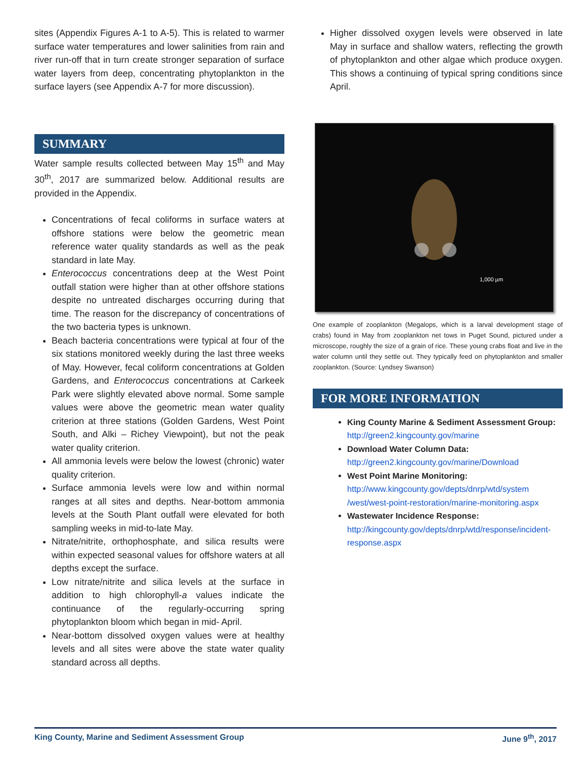sites (Appendix Figures A-1 to A-5). This is related to warmer surface water temperatures and lower salinities from rain and river run-off that in turn create stronger separation of surface water layers from deep, concentrating phytoplankton in the surface layers (see Appendix A-7 for more discussion).
SUMMARY
Water sample results collected between May 15<sup>th</sup> and May 30<sup>th</sup>, 2017 are summarized below. Additional results are provided in the Appendix.
Concentrations of fecal coliforms in surface waters at offshore stations were below the geometric mean reference water quality standards as well as the peak standard in late May.
Enterococcus concentrations deep at the West Point outfall station were higher than at other offshore stations despite no untreated discharges occurring during that time. The reason for the discrepancy of concentrations of the two bacteria types is unknown.
Beach bacteria concentrations were typical at four of the six stations monitored weekly during the last three weeks of May. However, fecal coliform concentrations at Golden Gardens, and Enterococcus concentrations at Carkeek Park were slightly elevated above normal. Some sample values were above the geometric mean water quality criterion at three stations (Golden Gardens, West Point South, and Alki – Richey Viewpoint), but not the peak water quality criterion.
All ammonia levels were below the lowest (chronic) water quality criterion.
Surface ammonia levels were low and within normal ranges at all sites and depths. Near-bottom ammonia levels at the South Plant outfall were elevated for both sampling weeks in mid-to-late May.
Nitrate/nitrite, orthophosphate, and silica results were within expected seasonal values for offshore waters at all depths except the surface.
Low nitrate/nitrite and silica levels at the surface in addition to high chlorophyll-a values indicate the continuance of the regularly-occurring spring phytoplankton bloom which began in mid- April.
Near-bottom dissolved oxygen values were at healthy levels and all sites were above the state water quality standard across all depths.
Higher dissolved oxygen levels were observed in late May in surface and shallow waters, reflecting the growth of phytoplankton and other algae which produce oxygen. This shows a continuing of typical spring conditions since April.
1,000 µm
One example of zooplankton (Megalops, which is a larval development stage of crabs) found in May from zooplankton net tows in Puget Sound, pictured under a microscope, roughly the size of a grain of rice. These young crabs float and live in the water column until they settle out. They typically feed on phytoplankton and smaller zooplankton. (Source: Lyndsey Swanson)
FOR MORE INFORMATION
King County Marine & Sediment Assessment Group: http://green2.kingcounty.gov/marine
Download Water Column Data:
http://green2.kingcounty.gov/marine/Download
West Point Marine Monitoring:
http://www.kingcounty.gov/depts/dnrp/wtd/system /west/west-point-restoration/marine-monitoring.aspx
Wastewater Incidence Response:
http://kingcounty.gov/depts/dnrp/wtd/response/incident-response.aspx
King County, Marine and Sediment Assessment Group June 9<sup>th</sup>, 2017